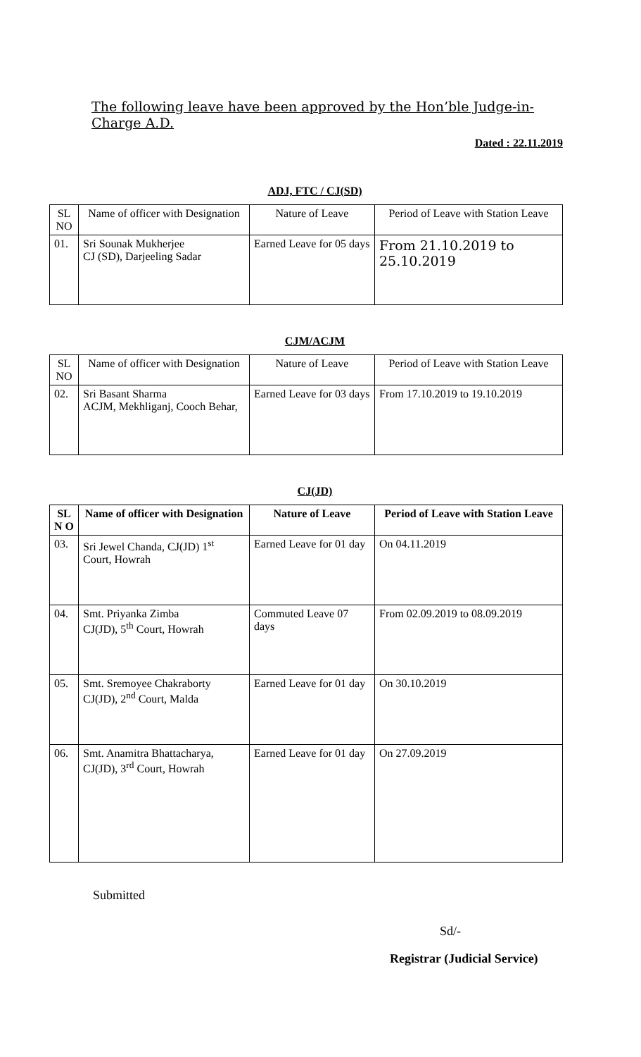The following leave have been approved by the Hon’ble Judge-in-Charge A.D.
Dated : 22.11.2019
ADJ, FTC / CJ(SD)
| SL NO | Name of officer with Designation | Nature of Leave | Period of Leave with Station Leave |
| 01. | Sri Sounak Mukherjee CJ (SD), Darjeeling Sadar | Earned Leave for 05 days | From 21.10.2019 to 25.10.2019 |
CJM/ACJM
| SL NO | Name of officer with Designation | Nature of Leave | Period of Leave with Station Leave |
| 02. | Sri Basant Sharma ACJM, Mekhliganj, Cooch Behar, | Earned Leave for 03 days | From 17.10.2019 to 19.10.2019 |
CJ(JD)
| SL N O | Name of officer with Designation | Nature of Leave | Period of Leave with Station Leave |
| --- | --- | --- | --- |
| 03. | Sri Jewel Chanda, CJ(JD) 1<sup>st</sup> Court, Howrah | Earned Leave for 01 day | On 04.11.2019 |
| 04. | Smt. Priyanka Zimba CJ(JD), 5<sup>th</sup> Court, Howrah | Commuted Leave 07 days | From 02.09.2019 to 08.09.2019 |
| 05. | Smt. Sremoyee Chakraborty CJ(JD), 2<sup>nd</sup> Court, Malda | Earned Leave for 01 day | On 30.10.2019 |
| 06. | Smt. Anamitra Bhattacharya, CJ(JD), 3<sup>rd</sup> Court, Howrah | Earned Leave for 01 day | On 27.09.2019 |
Submitted
Sd/-
Registrar (Judicial Service)